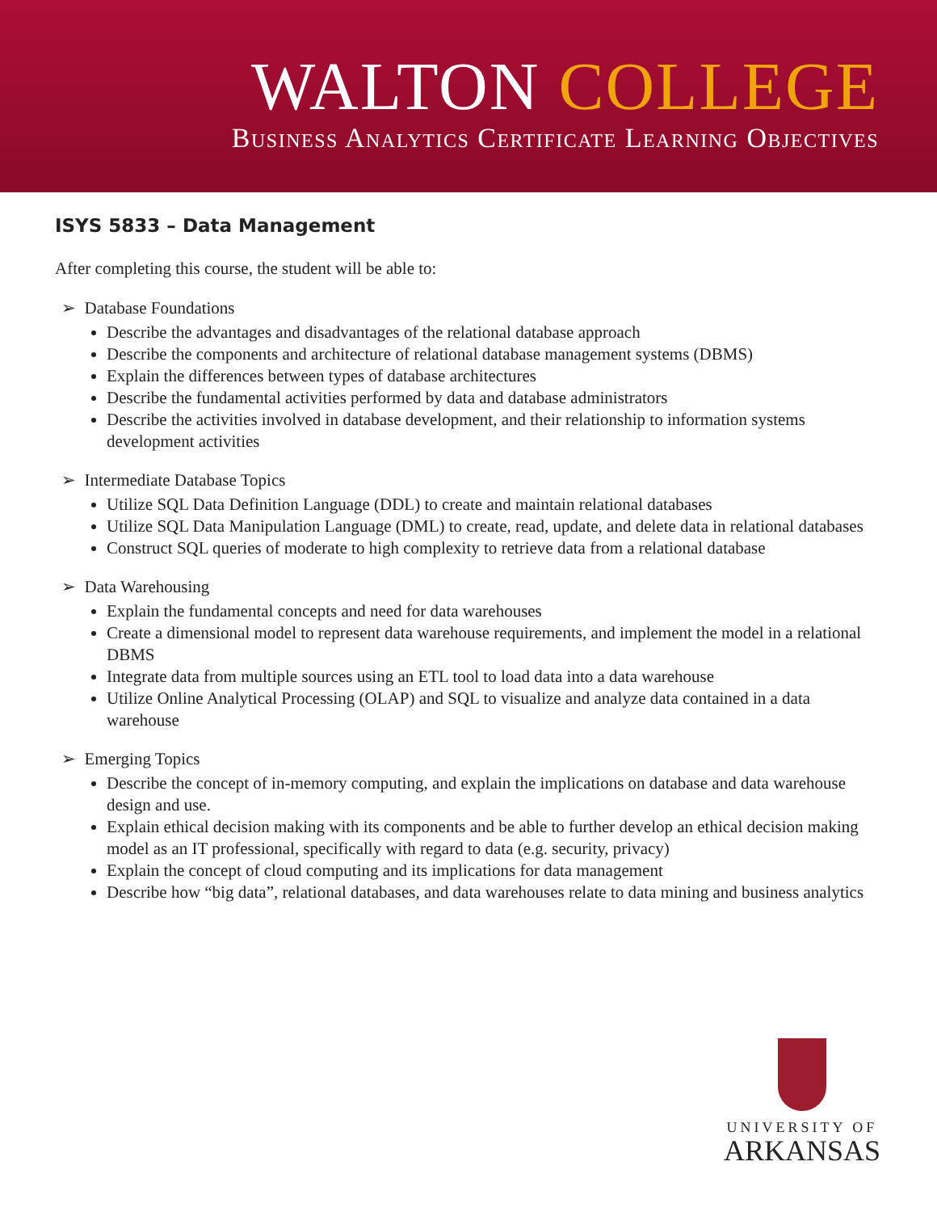WALTON COLLEGE
Business Analytics Certificate Learning Objectives
ISYS 5833 – Data Management
After completing this course, the student will be able to:
➢ Database Foundations
Describe the advantages and disadvantages of the relational database approach
Describe the components and architecture of relational database management systems (DBMS)
Explain the differences between types of database architectures
Describe the fundamental activities performed by data and database administrators
Describe the activities involved in database development, and their relationship to information systems development activities
➢ Intermediate Database Topics
Utilize SQL Data Definition Language (DDL) to create and maintain relational databases
Utilize SQL Data Manipulation Language (DML) to create, read, update, and delete data in relational databases
Construct SQL queries of moderate to high complexity to retrieve data from a relational database
➢ Data Warehousing
Explain the fundamental concepts and need for data warehouses
Create a dimensional model to represent data warehouse requirements, and implement the model in a relational DBMS
Integrate data from multiple sources using an ETL tool to load data into a data warehouse
Utilize Online Analytical Processing (OLAP) and SQL to visualize and analyze data contained in a data warehouse
➢ Emerging Topics
Describe the concept of in-memory computing, and explain the implications on database and data warehouse design and use.
Explain ethical decision making with its components and be able to further develop an ethical decision making model as an IT professional, specifically with regard to data (e.g. security, privacy)
Explain the concept of cloud computing and its implications for data management
Describe how “big data”, relational databases, and data warehouses relate to data mining and business analytics
UNIVERSITY OF
ARKANSAS